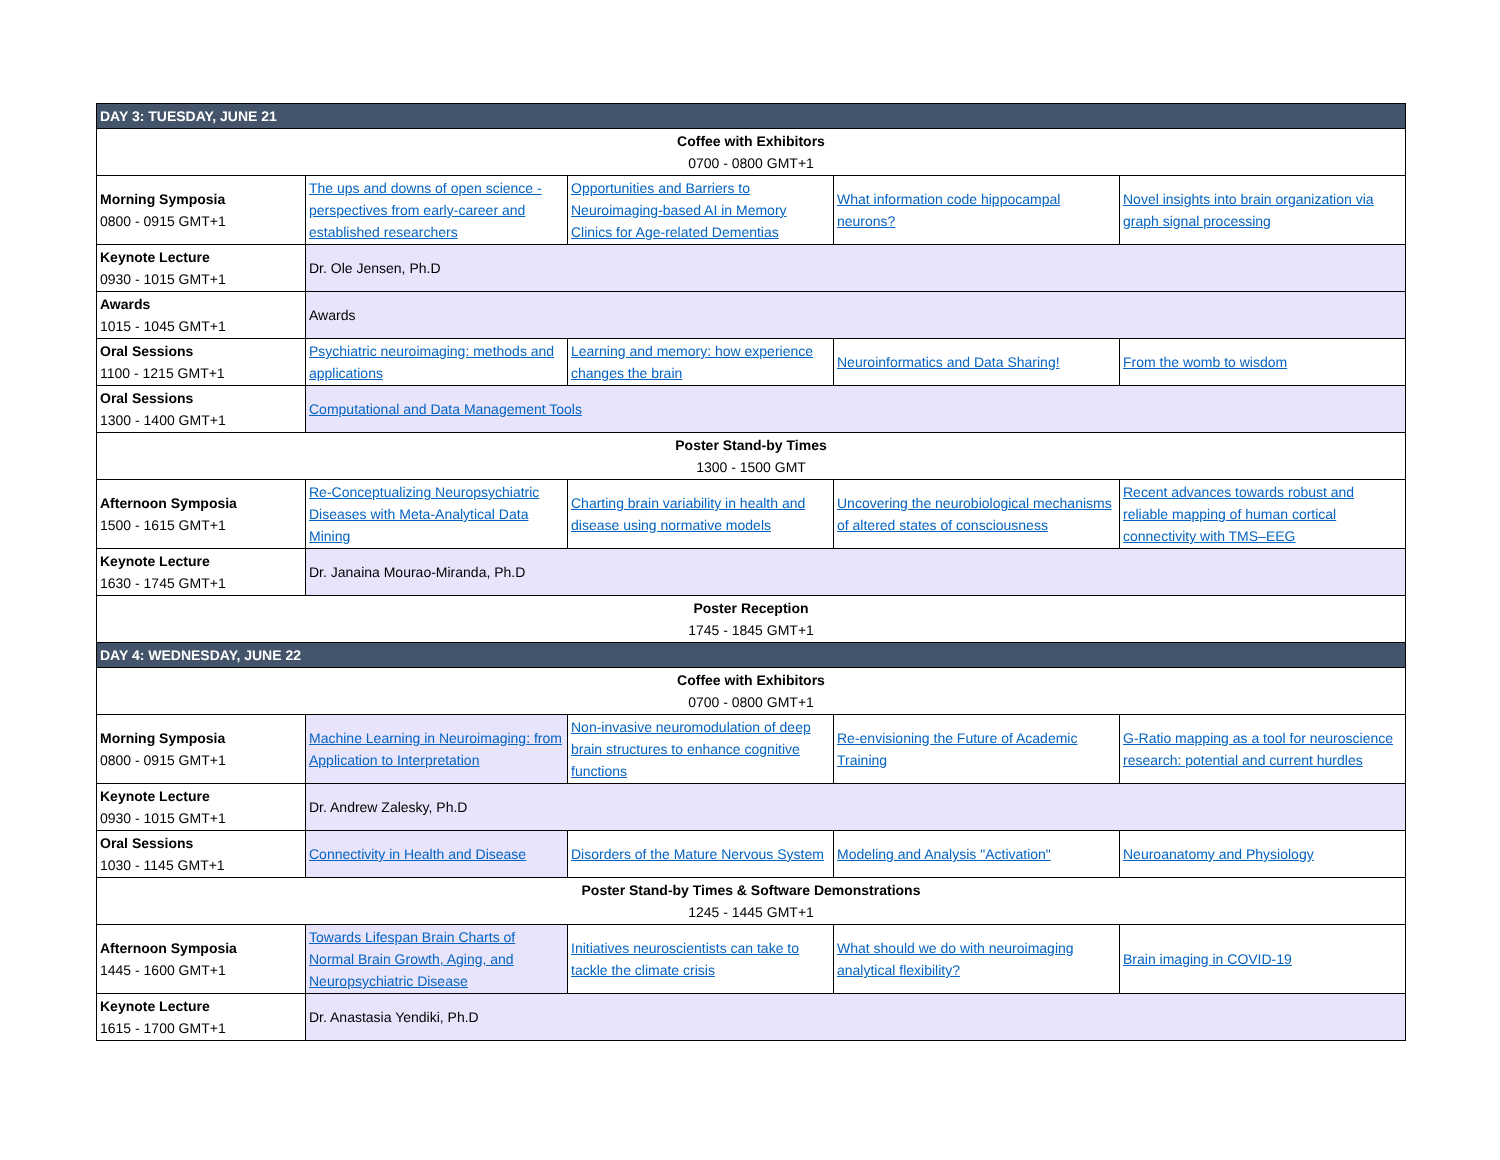| DAY 3: TUESDAY, JUNE 21 | | | | |
| Coffee with Exhibitors 0700 - 0800 GMT+1 | | | | |
| Morning Symposia 0800 - 0915 GMT+1 | The ups and downs of open science - perspectives from early-career and established researchers | Opportunities and Barriers to Neuroimaging-based AI in Memory Clinics for Age-related Dementias | What information code hippocampal neurons? | Novel insights into brain organization via graph signal processing |
| Keynote Lecture 0930 - 1015 GMT+1 | Dr. Ole Jensen, Ph.D | | | |
| Awards 1015 - 1045 GMT+1 | Awards | | | |
| Oral Sessions 1100 - 1215 GMT+1 | Psychiatric neuroimaging: methods and applications | Learning and memory: how experience changes the brain | Neuroinformatics and Data Sharing! | From the womb to wisdom |
| Oral Sessions 1300 - 1400 GMT+1 | Computational and Data Management Tools | | | |
| Poster Stand-by Times 1300 - 1500 GMT | | | | |
| Afternoon Symposia 1500 - 1615 GMT+1 | Re-Conceptualizing Neuropsychiatric Diseases with Meta-Analytical Data Mining | Charting brain variability in health and disease using normative models | Uncovering the neurobiological mechanisms of altered states of consciousness | Recent advances towards robust and reliable mapping of human cortical connectivity with TMS–EEG |
| Keynote Lecture 1630 - 1745 GMT+1 | Dr. Janaina Mourao-Miranda, Ph.D | | | |
| Poster Reception 1745 - 1845 GMT+1 | | | | |
| DAY 4: WEDNESDAY, JUNE 22 | | | | |
| Coffee with Exhibitors 0700 - 0800 GMT+1 | | | | |
| Morning Symposia 0800 - 0915 GMT+1 | Machine Learning in Neuroimaging: from Application to Interpretation | Non-invasive neuromodulation of deep brain structures to enhance cognitive functions | Re-envisioning the Future of Academic Training | G-Ratio mapping as a tool for neuroscience research: potential and current hurdles |
| Keynote Lecture 0930 - 1015 GMT+1 | Dr. Andrew Zalesky, Ph.D | | | |
| Oral Sessions 1030 - 1145 GMT+1 | Connectivity in Health and Disease | Disorders of the Mature Nervous System | Modeling and Analysis "Activation" | Neuroanatomy and Physiology |
| Poster Stand-by Times & Software Demonstrations 1245 - 1445 GMT+1 | | | | |
| Afternoon Symposia 1445 - 1600 GMT+1 | Towards Lifespan Brain Charts of Normal Brain Growth, Aging, and Neuropsychiatric Disease | Initiatives neuroscientists can take to tackle the climate crisis | What should we do with neuroimaging analytical flexibility? | Brain imaging in COVID-19 |
| Keynote Lecture 1615 - 1700 GMT+1 | Dr. Anastasia Yendiki, Ph.D | | | |